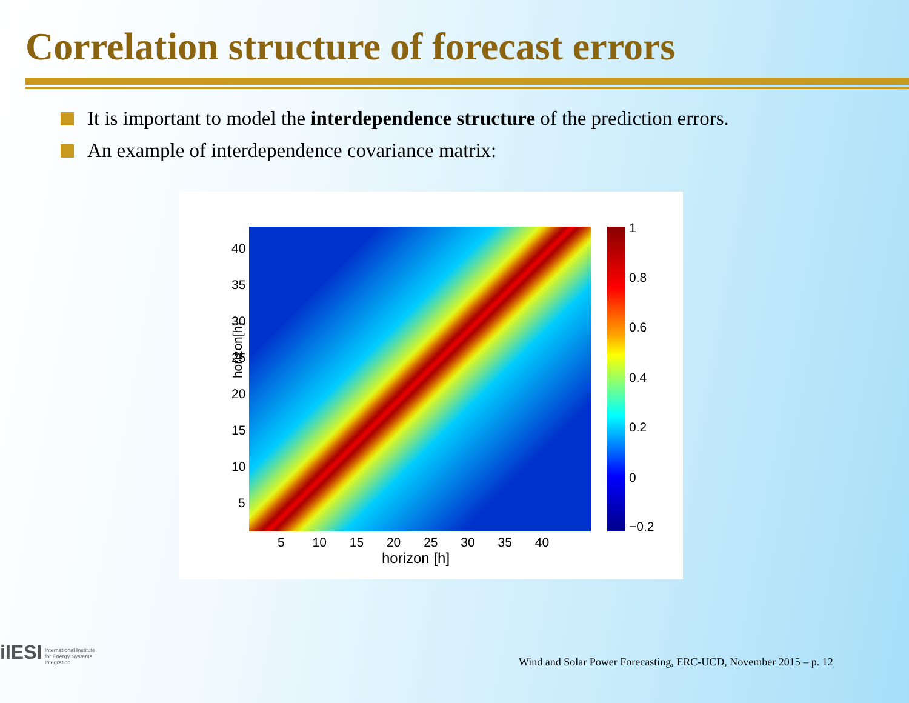Correlation structure of forecast errors
It is important to model the interdependence structure of the prediction errors.
An example of interdependence covariance matrix:
horizon[h]
40
35
30
25
20
15
10
5
1
0.8
0.6
0.4
0.2
0
−0.2
5 10 15 20 25 30 35 40
horizon [h]
iIESI International Institute
for Energy Systems
Integration
Wind and Solar Power Forecasting, ERC-UCD, November 2015 – p. 12